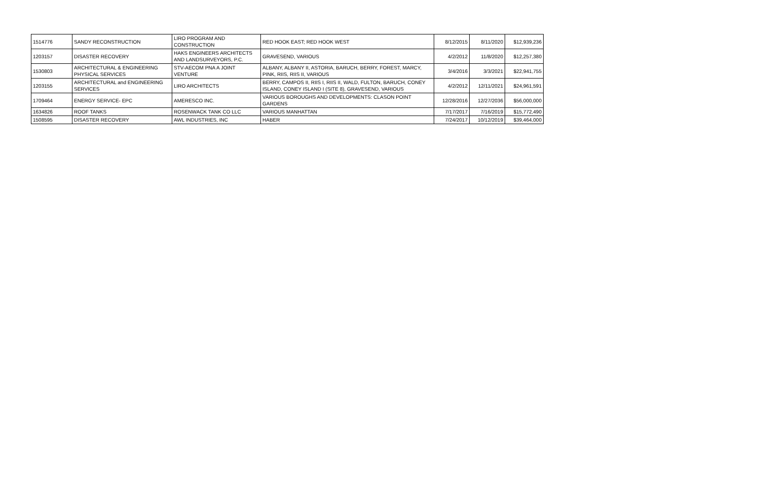| 1514776 | SANDY RECONSTRUCTION | LIRO PROGRAM AND CONSTRUCTION | RED HOOK EAST; RED HOOK WEST | 8/12/2015 | 8/11/2020 | $12,939,236 |
| 1203157 | DISASTER RECOVERY | HAKS ENGINEERS ARCHITECTS AND LANDSURVEYORS, P.C. | GRAVESEND, VARIOUS | 4/2/2012 | 11/8/2020 | $12,257,380 |
| 1530803 | ARCHITECTURAL & ENGINEERING PHYSICAL SERVICES | STV-AECOM PNA A JOINT VENTURE | ALBANY, ALBANY II, ASTORIA, BARUCH, BERRY, FOREST, MARCY, PINK, RIIS, RIIS II, VARIOUS | 3/4/2016 | 3/3/2021 | $22,941,755 |
| 1203155 | ARCHITECTURAL and ENGINEERING SERVICES | LIRO ARCHITECTS | BERRY, CAMPOS II, RIIS I, RIIS II, WALD, FULTON, BARUCH, CONEY ISLAND, CONEY ISLAND I (SITE 8), GRAVESEND, VARIOUS | 4/2/2012 | 12/11/2021 | $24,961,591 |
| 1709464 | ENERGY SERVICE- EPC | AMERESCO INC. | VARIOUS BOROUGHS AND DEVELOPMENTS: CLASON POINT GARDENS | 12/28/2016 | 12/27/2036 | $56,000,000 |
| 1634826 | ROOF TANKS | ROSENWACK TANK CO LLC | VARIOUS MANHATTAN | 7/17/2017 | 7/16/2019 | $15,772,490 |
| 1508595 | DISASTER RECOVERY | AWL INDUSTRIES, INC | HABER | 7/24/2017 | 10/12/2019 | $39,464,000 |